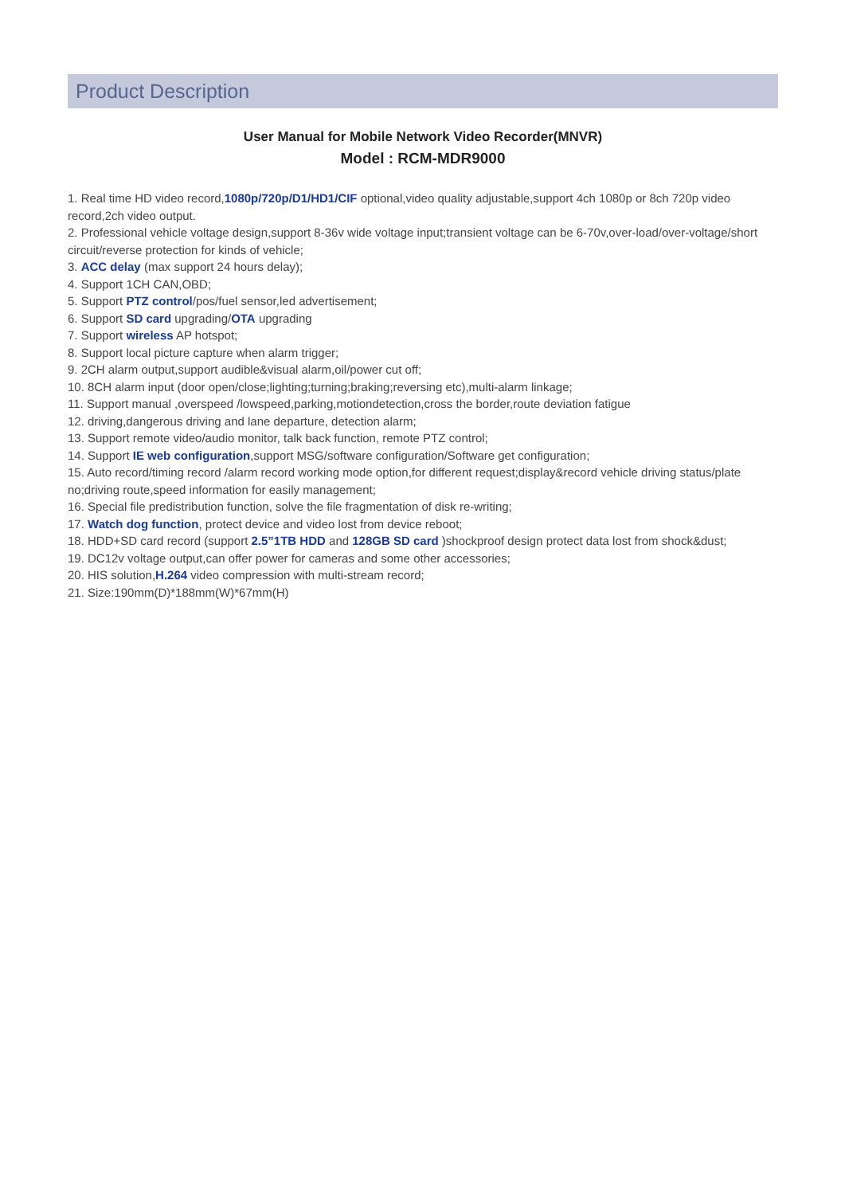Product Description
User Manual for Mobile Network Video Recorder(MNVR)
Model : RCM-MDR9000
1. Real time HD video record,1080p/720p/D1/HD1/CIF optional,video quality adjustable,support 4ch 1080p or 8ch 720p video record,2ch video output.
2. Professional vehicle voltage design,support 8-36v wide voltage input;transient voltage can be 6-70v,over-load/over-voltage/short circuit/reverse protection for kinds of vehicle;
3. ACC delay (max support 24 hours delay);
4. Support 1CH CAN,OBD;
5. Support PTZ control/pos/fuel sensor,led advertisement;
6. Support SD card upgrading/OTA upgrading
7. Support wireless AP hotspot;
8. Support local picture capture when alarm trigger;
9. 2CH alarm output,support audible&visual alarm,oil/power cut off;
10. 8CH alarm input (door open/close;lighting;turning;braking;reversing etc),multi-alarm linkage;
11. Support manual ,overspeed /lowspeed,parking,motiondetection,cross the border,route deviation fatigue
12. driving,dangerous driving and lane departure, detection alarm;
13. Support remote video/audio monitor, talk back function, remote PTZ control;
14. Support IE web configuration,support MSG/software configuration/Software get configuration;
15. Auto record/timing record /alarm record working mode option,for different request;display&record vehicle driving status/plate no;driving route,speed information for easily management;
16. Special file predistribution function, solve the file fragmentation of disk re-writing;
17. Watch dog function, protect device and video lost from device reboot;
18. HDD+SD card record (support 2.5”1TB HDD and 128GB SD card )shockproof design protect data lost from shock&dust;
19. DC12v voltage output,can offer power for cameras and some other accessories;
20. HIS solution,H.264 video compression with multi-stream record;
21. Size:190mm(D)*188mm(W)*67mm(H)